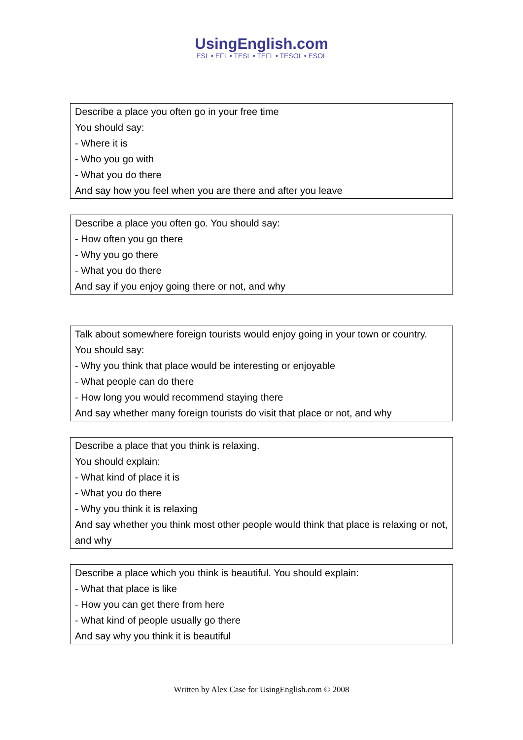UsingEnglish.com
ESL • EFL • TESL • TEFL • TESOL • ESOL
| Describe a place you often go in your free time You should say: - Where it is - Who you go with - What you do there And say how you feel when you are there and after you leave |
| Describe a place you often go. You should say: - How often you go there - Why you go there - What you do there And say if you enjoy going there or not, and why |
| Talk about somewhere foreign tourists would enjoy going in your town or country. You should say: - Why you think that place would be interesting or enjoyable - What people can do there - How long you would recommend staying there And say whether many foreign tourists do visit that place or not, and why |
| Describe a place that you think is relaxing. You should explain: - What kind of place it is - What you do there - Why you think it is relaxing And say whether you think most other people would think that place is relaxing or not, and why |
| Describe a place which you think is beautiful. You should explain: - What that place is like - How you can get there from here - What kind of people usually go there And say why you think it is beautiful |
Written by Alex Case for UsingEnglish.com © 2008